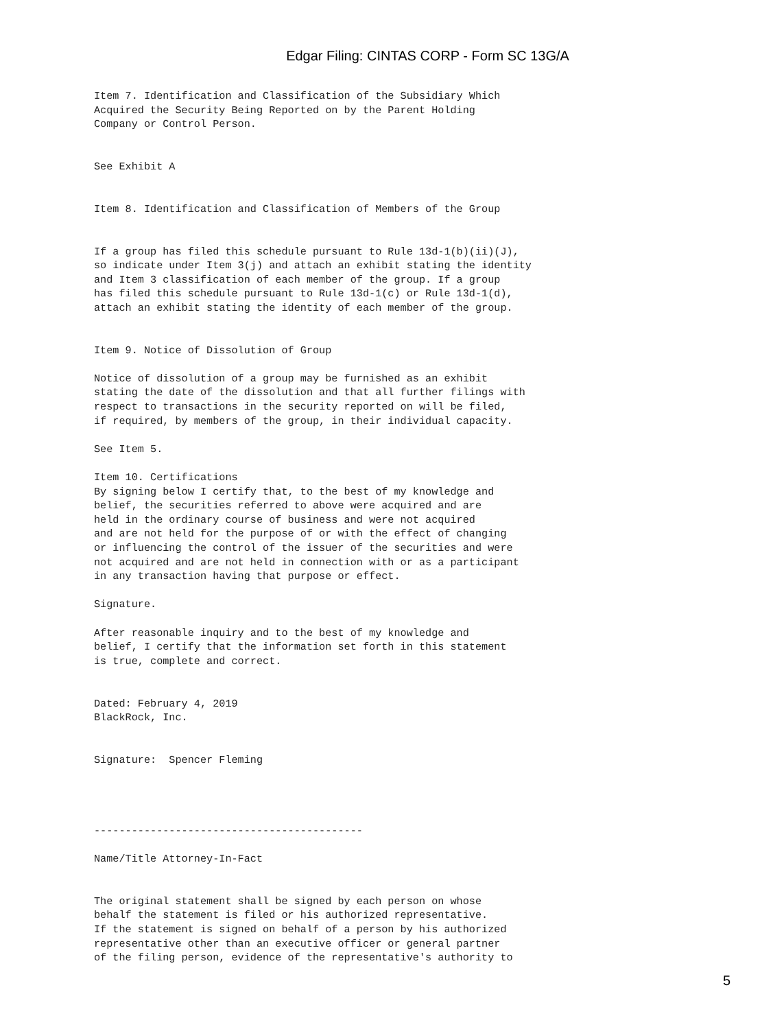Edgar Filing: CINTAS CORP - Form SC 13G/A
Item 7. Identification and Classification of the Subsidiary Which
Acquired the Security Being Reported on by the Parent Holding
Company or Control Person.


See Exhibit A


Item 8. Identification and Classification of Members of the Group


If a group has filed this schedule pursuant to Rule 13d-1(b)(ii)(J),
so indicate under Item 3(j) and attach an exhibit stating the identity
and Item 3 classification of each member of the group. If a group
has filed this schedule pursuant to Rule 13d-1(c) or Rule 13d-1(d),
attach an exhibit stating the identity of each member of the group.


Item 9. Notice of Dissolution of Group

Notice of dissolution of a group may be furnished as an exhibit
stating the date of the dissolution and that all further filings with
respect to transactions in the security reported on will be filed,
if required, by members of the group, in their individual capacity.

See Item 5.

Item 10. Certifications
By signing below I certify that, to the best of my knowledge and
belief, the securities referred to above were acquired and are
held in the ordinary course of business and were not acquired
and are not held for the purpose of or with the effect of changing
or influencing the control of the issuer of the securities and were
not acquired and are not held in connection with or as a participant
in any transaction having that purpose or effect.

Signature.

After reasonable inquiry and to the best of my knowledge and
belief, I certify that the information set forth in this statement
is true, complete and correct.


Dated: February 4, 2019
BlackRock, Inc.


Signature:  Spencer Fleming




-------------------------------------------

Name/Title Attorney-In-Fact


The original statement shall be signed by each person on whose
behalf the statement is filed or his authorized representative.
If the statement is signed on behalf of a person by his authorized
representative other than an executive officer or general partner
of the filing person, evidence of the representative's authority to
5